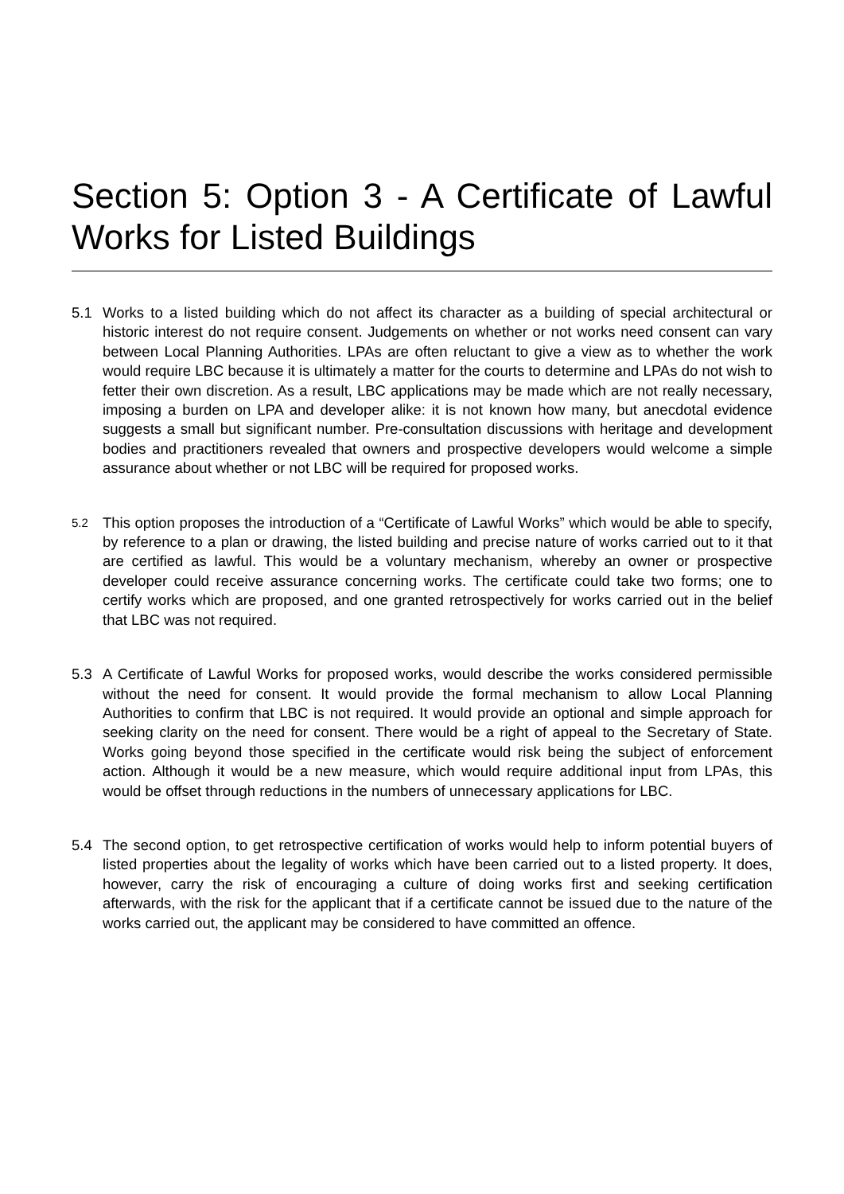Section 5: Option 3 - A Certificate of Lawful Works for Listed Buildings
5.1 Works to a listed building which do not affect its character as a building of special architectural or historic interest do not require consent. Judgements on whether or not works need consent can vary between Local Planning Authorities. LPAs are often reluctant to give a view as to whether the work would require LBC because it is ultimately a matter for the courts to determine and LPAs do not wish to fetter their own discretion. As a result, LBC applications may be made which are not really necessary, imposing a burden on LPA and developer alike: it is not known how many, but anecdotal evidence suggests a small but significant number. Pre-consultation discussions with heritage and development bodies and practitioners revealed that owners and prospective developers would welcome a simple assurance about whether or not LBC will be required for proposed works.
5.2 This option proposes the introduction of a “Certificate of Lawful Works” which would be able to specify, by reference to a plan or drawing, the listed building and precise nature of works carried out to it that are certified as lawful. This would be a voluntary mechanism, whereby an owner or prospective developer could receive assurance concerning works. The certificate could take two forms; one to certify works which are proposed, and one granted retrospectively for works carried out in the belief that LBC was not required.
5.3 A Certificate of Lawful Works for proposed works, would describe the works considered permissible without the need for consent. It would provide the formal mechanism to allow Local Planning Authorities to confirm that LBC is not required. It would provide an optional and simple approach for seeking clarity on the need for consent. There would be a right of appeal to the Secretary of State. Works going beyond those specified in the certificate would risk being the subject of enforcement action. Although it would be a new measure, which would require additional input from LPAs, this would be offset through reductions in the numbers of unnecessary applications for LBC.
5.4 The second option, to get retrospective certification of works would help to inform potential buyers of listed properties about the legality of works which have been carried out to a listed property. It does, however, carry the risk of encouraging a culture of doing works first and seeking certification afterwards, with the risk for the applicant that if a certificate cannot be issued due to the nature of the works carried out, the applicant may be considered to have committed an offence.